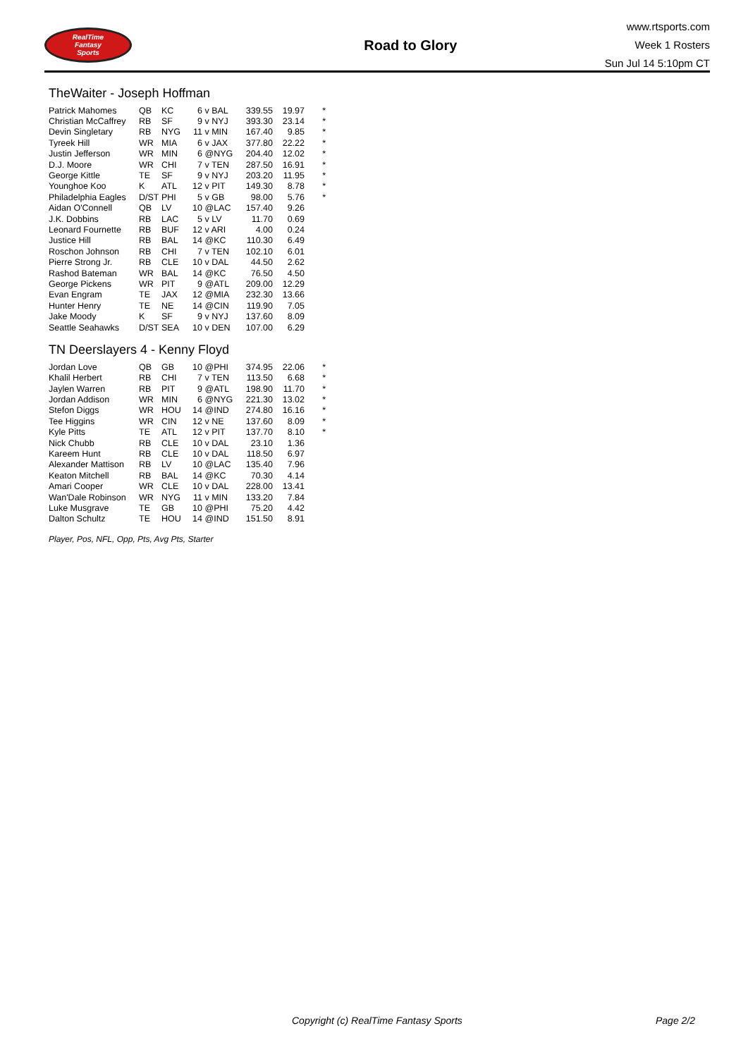RealTime
Fantasy
Sports
Road to Glory
www.rtsports.com
Week 1 Rosters
Sun Jul 14 5:10pm CT
TheWaiter - Joseph Hoffman
| Patrick Mahomes | QB | KC | 6 | v BAL | 339.55 | 19.97 | * |
| Christian McCaffrey | RB | SF | 9 | v NYJ | 393.30 | 23.14 | * |
| Devin Singletary | RB | NYG | 11 | v MIN | 167.40 | 9.85 | * |
| Tyreek Hill | WR | MIA | 6 | v JAX | 377.80 | 22.22 | * |
| Justin Jefferson | WR | MIN | 6 | @NYG | 204.40 | 12.02 | * |
| D.J. Moore | WR | CHI | 7 | v TEN | 287.50 | 16.91 | * |
| George Kittle | TE | SF | 9 | v NYJ | 203.20 | 11.95 | * |
| Younghoe Koo | K | ATL | 12 | v PIT | 149.30 | 8.78 | * |
| Philadelphia Eagles | D/ST | PHI | 5 | v GB | 98.00 | 5.76 | * |
| Aidan O'Connell | QB | LV | 10 | @LAC | 157.40 | 9.26 | |
| J.K. Dobbins | RB | LAC | 5 | v LV | 11.70 | 0.69 | |
| Leonard Fournette | RB | BUF | 12 | v ARI | 4.00 | 0.24 | |
| Justice Hill | RB | BAL | 14 | @KC | 110.30 | 6.49 | |
| Roschon Johnson | RB | CHI | 7 | v TEN | 102.10 | 6.01 | |
| Pierre Strong Jr. | RB | CLE | 10 | v DAL | 44.50 | 2.62 | |
| Rashod Bateman | WR | BAL | 14 | @KC | 76.50 | 4.50 | |
| George Pickens | WR | PIT | 9 | @ATL | 209.00 | 12.29 | |
| Evan Engram | TE | JAX | 12 | @MIA | 232.30 | 13.66 | |
| Hunter Henry | TE | NE | 14 | @CIN | 119.90 | 7.05 | |
| Jake Moody | K | SF | 9 | v NYJ | 137.60 | 8.09 | |
| Seattle Seahawks | D/ST | SEA | 10 | v DEN | 107.00 | 6.29 | |
TN Deerslayers 4 - Kenny Floyd
| Jordan Love | QB | GB | 10 | @PHI | 374.95 | 22.06 | * |
| Khalil Herbert | RB | CHI | 7 | v TEN | 113.50 | 6.68 | * |
| Jaylen Warren | RB | PIT | 9 | @ATL | 198.90 | 11.70 | * |
| Jordan Addison | WR | MIN | 6 | @NYG | 221.30 | 13.02 | * |
| Stefon Diggs | WR | HOU | 14 | @IND | 274.80 | 16.16 | * |
| Tee Higgins | WR | CIN | 12 | v NE | 137.60 | 8.09 | * |
| Kyle Pitts | TE | ATL | 12 | v PIT | 137.70 | 8.10 | * |
| Nick Chubb | RB | CLE | 10 | v DAL | 23.10 | 1.36 | |
| Kareem Hunt | RB | CLE | 10 | v DAL | 118.50 | 6.97 | |
| Alexander Mattison | RB | LV | 10 | @LAC | 135.40 | 7.96 | |
| Keaton Mitchell | RB | BAL | 14 | @KC | 70.30 | 4.14 | |
| Amari Cooper | WR | CLE | 10 | v DAL | 228.00 | 13.41 | |
| Wan'Dale Robinson | WR | NYG | 11 | v MIN | 133.20 | 7.84 | |
| Luke Musgrave | TE | GB | 10 | @PHI | 75.20 | 4.42 | |
| Dalton Schultz | TE | HOU | 14 | @IND | 151.50 | 8.91 | |
Player, Pos, NFL, Opp, Pts, Avg Pts, Starter
Copyright (c) RealTime Fantasy Sports Page 2/2